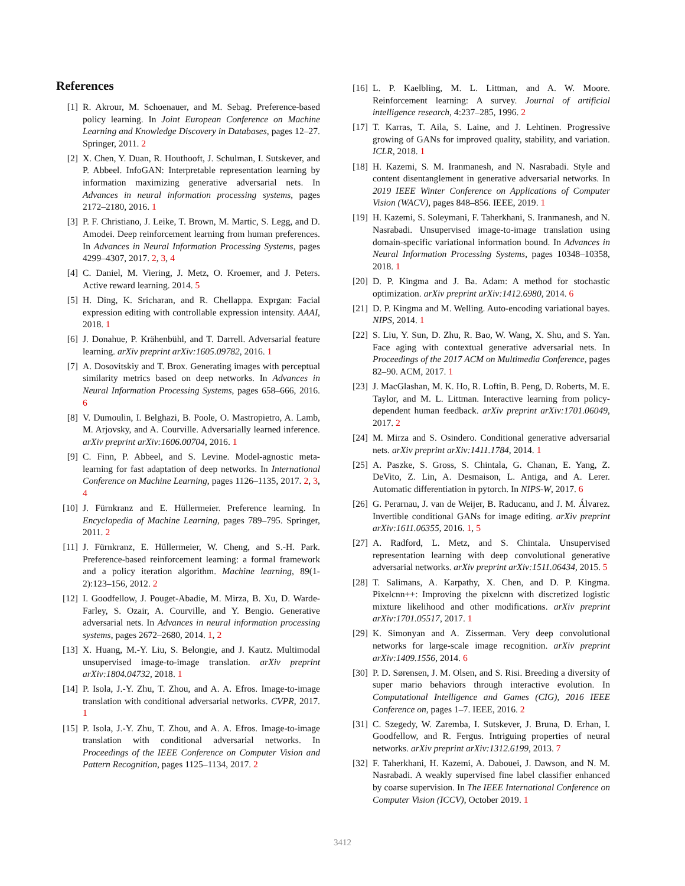References
[1] R. Akrour, M. Schoenauer, and M. Sebag. Preference-based policy learning. In Joint European Conference on Machine Learning and Knowledge Discovery in Databases, pages 12–27. Springer, 2011. 2
[2] X. Chen, Y. Duan, R. Houthooft, J. Schulman, I. Sutskever, and P. Abbeel. InfoGAN: Interpretable representation learning by information maximizing generative adversarial nets. In Advances in neural information processing systems, pages 2172–2180, 2016. 1
[3] P. F. Christiano, J. Leike, T. Brown, M. Martic, S. Legg, and D. Amodei. Deep reinforcement learning from human preferences. In Advances in Neural Information Processing Systems, pages 4299–4307, 2017. 2, 3, 4
[4] C. Daniel, M. Viering, J. Metz, O. Kroemer, and J. Peters. Active reward learning. 2014. 5
[5] H. Ding, K. Sricharan, and R. Chellappa. Exprgan: Facial expression editing with controllable expression intensity. AAAI, 2018. 1
[6] J. Donahue, P. Krähenbühl, and T. Darrell. Adversarial feature learning. arXiv preprint arXiv:1605.09782, 2016. 1
[7] A. Dosovitskiy and T. Brox. Generating images with perceptual similarity metrics based on deep networks. In Advances in Neural Information Processing Systems, pages 658–666, 2016. 6
[8] V. Dumoulin, I. Belghazi, B. Poole, O. Mastropietro, A. Lamb, M. Arjovsky, and A. Courville. Adversarially learned inference. arXiv preprint arXiv:1606.00704, 2016. 1
[9] C. Finn, P. Abbeel, and S. Levine. Model-agnostic meta-learning for fast adaptation of deep networks. In International Conference on Machine Learning, pages 1126–1135, 2017. 2, 3, 4
[10] J. Fürnkranz and E. Hüllermeier. Preference learning. In Encyclopedia of Machine Learning, pages 789–795. Springer, 2011. 2
[11] J. Fürnkranz, E. Hüllermeier, W. Cheng, and S.-H. Park. Preference-based reinforcement learning: a formal framework and a policy iteration algorithm. Machine learning, 89(1-2):123–156, 2012. 2
[12] I. Goodfellow, J. Pouget-Abadie, M. Mirza, B. Xu, D. Warde-Farley, S. Ozair, A. Courville, and Y. Bengio. Generative adversarial nets. In Advances in neural information processing systems, pages 2672–2680, 2014. 1, 2
[13] X. Huang, M.-Y. Liu, S. Belongie, and J. Kautz. Multimodal unsupervised image-to-image translation. arXiv preprint arXiv:1804.04732, 2018. 1
[14] P. Isola, J.-Y. Zhu, T. Zhou, and A. A. Efros. Image-to-image translation with conditional adversarial networks. CVPR, 2017. 1
[15] P. Isola, J.-Y. Zhu, T. Zhou, and A. A. Efros. Image-to-image translation with conditional adversarial networks. In Proceedings of the IEEE Conference on Computer Vision and Pattern Recognition, pages 1125–1134, 2017. 2
[16] L. P. Kaelbling, M. L. Littman, and A. W. Moore. Reinforcement learning: A survey. Journal of artificial intelligence research, 4:237–285, 1996. 2
[17] T. Karras, T. Aila, S. Laine, and J. Lehtinen. Progressive growing of GANs for improved quality, stability, and variation. ICLR, 2018. 1
[18] H. Kazemi, S. M. Iranmanesh, and N. Nasrabadi. Style and content disentanglement in generative adversarial networks. In 2019 IEEE Winter Conference on Applications of Computer Vision (WACV), pages 848–856. IEEE, 2019. 1
[19] H. Kazemi, S. Soleymani, F. Taherkhani, S. Iranmanesh, and N. Nasrabadi. Unsupervised image-to-image translation using domain-specific variational information bound. In Advances in Neural Information Processing Systems, pages 10348–10358, 2018. 1
[20] D. P. Kingma and J. Ba. Adam: A method for stochastic optimization. arXiv preprint arXiv:1412.6980, 2014. 6
[21] D. P. Kingma and M. Welling. Auto-encoding variational bayes. NIPS, 2014. 1
[22] S. Liu, Y. Sun, D. Zhu, R. Bao, W. Wang, X. Shu, and S. Yan. Face aging with contextual generative adversarial nets. In Proceedings of the 2017 ACM on Multimedia Conference, pages 82–90. ACM, 2017. 1
[23] J. MacGlashan, M. K. Ho, R. Loftin, B. Peng, D. Roberts, M. E. Taylor, and M. L. Littman. Interactive learning from policy-dependent human feedback. arXiv preprint arXiv:1701.06049, 2017. 2
[24] M. Mirza and S. Osindero. Conditional generative adversarial nets. arXiv preprint arXiv:1411.1784, 2014. 1
[25] A. Paszke, S. Gross, S. Chintala, G. Chanan, E. Yang, Z. DeVito, Z. Lin, A. Desmaison, L. Antiga, and A. Lerer. Automatic differentiation in pytorch. In NIPS-W, 2017. 6
[26] G. Perarnau, J. van de Weijer, B. Raducanu, and J. M. Álvarez. Invertible conditional GANs for image editing. arXiv preprint arXiv:1611.06355, 2016. 1, 5
[27] A. Radford, L. Metz, and S. Chintala. Unsupervised representation learning with deep convolutional generative adversarial networks. arXiv preprint arXiv:1511.06434, 2015. 5
[28] T. Salimans, A. Karpathy, X. Chen, and D. P. Kingma. Pixelcnn++: Improving the pixelcnn with discretized logistic mixture likelihood and other modifications. arXiv preprint arXiv:1701.05517, 2017. 1
[29] K. Simonyan and A. Zisserman. Very deep convolutional networks for large-scale image recognition. arXiv preprint arXiv:1409.1556, 2014. 6
[30] P. D. Sørensen, J. M. Olsen, and S. Risi. Breeding a diversity of super mario behaviors through interactive evolution. In Computational Intelligence and Games (CIG), 2016 IEEE Conference on, pages 1–7. IEEE, 2016. 2
[31] C. Szegedy, W. Zaremba, I. Sutskever, J. Bruna, D. Erhan, I. Goodfellow, and R. Fergus. Intriguing properties of neural networks. arXiv preprint arXiv:1312.6199, 2013. 7
[32] F. Taherkhani, H. Kazemi, A. Dabouei, J. Dawson, and N. M. Nasrabadi. A weakly supervised fine label classifier enhanced by coarse supervision. In The IEEE International Conference on Computer Vision (ICCV), October 2019. 1
3412